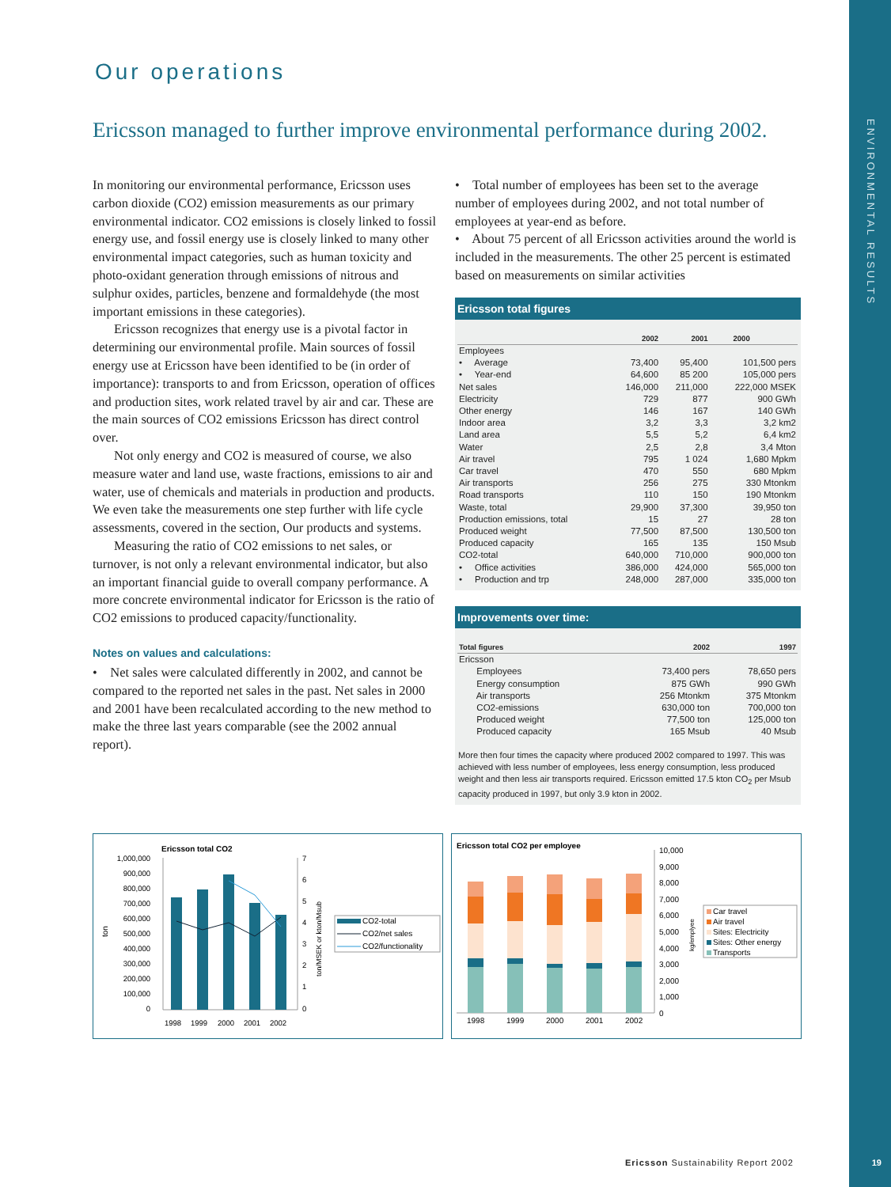ENVIRONMENTAL RESULTS
19
Our operations
Ericsson managed to further improve environmental performance during 2002.
In monitoring our environmental performance, Ericsson uses carbon dioxide (CO2) emission measurements as our primary environmental indicator. CO2 emissions is closely linked to fossil energy use, and fossil energy use is closely linked to many other environmental impact categories, such as human toxicity and photo-oxidant generation through emissions of nitrous and sulphur oxides, particles, benzene and formaldehyde (the most important emissions in these categories).
Ericsson recognizes that energy use is a pivotal factor in determining our environmental profile. Main sources of fossil energy use at Ericsson have been identified to be (in order of importance): transports to and from Ericsson, operation of offices and production sites, work related travel by air and car. These are the main sources of CO2 emissions Ericsson has direct control over.
Not only energy and CO2 is measured of course, we also measure water and land use, waste fractions, emissions to air and water, use of chemicals and materials in production and products. We even take the measurements one step further with life cycle assessments, covered in the section, Our products and systems.
Measuring the ratio of CO2 emissions to net sales, or turnover, is not only a relevant environmental indicator, but also an important financial guide to overall company performance. A more concrete environmental indicator for Ericsson is the ratio of CO2 emissions to produced capacity/functionality.
Notes on values and calculations:
• Net sales were calculated differently in 2002, and cannot be compared to the reported net sales in the past. Net sales in 2000 and 2001 have been recalculated according to the new method to make the three last years comparable (see the 2002 annual report).
• Total number of employees has been set to the average number of employees during 2002, and not total number of employees at year-end as before.
• About 75 percent of all Ericsson activities around the world is included in the measurements. The other 25 percent is estimated based on measurements on similar activities
Ericsson total figures
| | 2002 | 2001 | 2000 |
| --- | --- | --- | --- |
| Employees | | | |
| • Average | 73,400 | 95,400 | 101,500 pers |
| • Year-end | 64,600 | 85 200 | 105,000 pers |
| Net sales | 146,000 | 211,000 | 222,000 MSEK |
| Electricity | 729 | 877 | 900 GWh |
| Other energy | 146 | 167 | 140 GWh |
| Indoor area | 3,2 | 3,3 | 3,2 km2 |
| Land area | 5,5 | 5,2 | 6,4 km2 |
| Water | 2,5 | 2,8 | 3,4 Mton |
| Air travel | 795 | 1 024 | 1,680 Mpkm |
| Car travel | 470 | 550 | 680 Mpkm |
| Air transports | 256 | 275 | 330 Mtonkm |
| Road transports | 110 | 150 | 190 Mtonkm |
| Waste, total | 29,900 | 37,300 | 39,950 ton |
| Production emissions, total | 15 | 27 | 28 ton |
| Produced weight | 77,500 | 87,500 | 130,500 ton |
| Produced capacity | 165 | 135 | 150 Msub |
| CO2-total | 640,000 | 710,000 | 900,000 ton |
| • Office activities | 386,000 | 424,000 | 565,000 ton |
| • Production and trp | 248,000 | 287,000 | 335,000 ton |
Improvements over time:
| Total figures | 2002 | 1997 |
| --- | --- | --- |
| Ericsson | | |
| Employees | 73,400 pers | 78,650 pers |
| Energy consumption | 875 GWh | 990 GWh |
| Air transports | 256 Mtonkm | 375 Mtonkm |
| CO2-emissions | 630,000 ton | 700,000 ton |
| Produced weight | 77,500 ton | 125,000 ton |
| Produced capacity | 165 Msub | 40 Msub |
More then four times the capacity where produced 2002 compared to 1997. This was achieved with less number of employees, less energy consumption, less produced weight and then less air transports required. Ericsson emitted 17.5 kton CO<sub>2</sub> per Msub capacity produced in 1997, but only 3.9 kton in 2002.
Ericsson total CO2
1,000,000
900,000
800,000
700,000
600,000
500,000
400,000
300,000
200,000
100,000
0
7
6
5
4
3
2
1
0
ton
ton/MSEK or kton/Msub
1998
1999
2000
2001
2002
CO2-total
CO2/net sales
CO2/functionality
Ericsson total CO2 per employee
10,000
9,000
8,000
7,000
6,000
5,000
4,000
3,000
2,000
1,000
0
kg/emplyee
1998
1999
2000
2001
2002
Car travel
Air travel
Sites: Electricity
Sites: Other energy
Transports
Ericsson Sustainability Report 2002